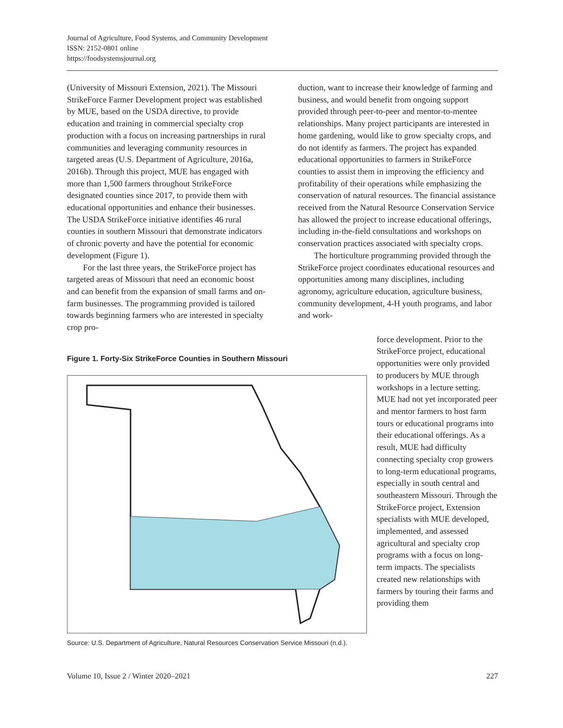Journal of Agriculture, Food Systems, and Community Development
ISSN: 2152-0801 online
https://foodsystemsjournal.org
(University of Missouri Extension, 2021). The Missouri StrikeForce Farmer Development project was established by MUE, based on the USDA directive, to provide education and training in commercial specialty crop production with a focus on increasing partnerships in rural communities and leveraging community resources in targeted areas (U.S. Department of Agriculture, 2016a, 2016b). Through this project, MUE has engaged with more than 1,500 farmers throughout StrikeForce designated counties since 2017, to provide them with educational opportunities and enhance their businesses. The USDA StrikeForce initiative identifies 46 rural counties in southern Missouri that demonstrate indicators of chronic poverty and have the potential for economic development (Figure 1).
For the last three years, the StrikeForce project has targeted areas of Missouri that need an economic boost and can benefit from the expansion of small farms and on-farm businesses. The programming provided is tailored towards beginning farmers who are interested in specialty crop pro-
duction, want to increase their knowledge of farming and business, and would benefit from ongoing support provided through peer-to-peer and mentor-to-mentee relationships. Many project participants are interested in home gardening, would like to grow specialty crops, and do not identify as farmers. The project has expanded educational opportunities to farmers in StrikeForce counties to assist them in improving the efficiency and profitability of their operations while emphasizing the conservation of natural resources. The financial assistance received from the Natural Resource Conservation Service has allowed the project to increase educational offerings, including in-the-field consultations and workshops on conservation practices associated with specialty crops.
The horticulture programming provided through the StrikeForce project coordinates educational resources and opportunities among many disciplines, including agronomy, agriculture education, agriculture business, community development, 4-H youth programs, and labor and work-
Figure 1. Forty-Six StrikeForce Counties in Southern Missouri
Source: U.S. Department of Agriculture, Natural Resources Conservation Service Missouri (n.d.).
force development. Prior to the StrikeForce project, educational opportunities were only provided to producers by MUE through workshops in a lecture setting. MUE had not yet incorporated peer and mentor farmers to host farm tours or educational programs into their educational offerings. As a result, MUE had difficulty connecting specialty crop growers to long-term educational programs, especially in south central and southeastern Missouri. Through the StrikeForce project, Extension specialists with MUE developed, implemented, and assessed agricultural and specialty crop programs with a focus on long-term impacts. The specialists created new relationships with farmers by touring their farms and providing them
Volume 10, Issue 2 / Winter 2020–2021 227